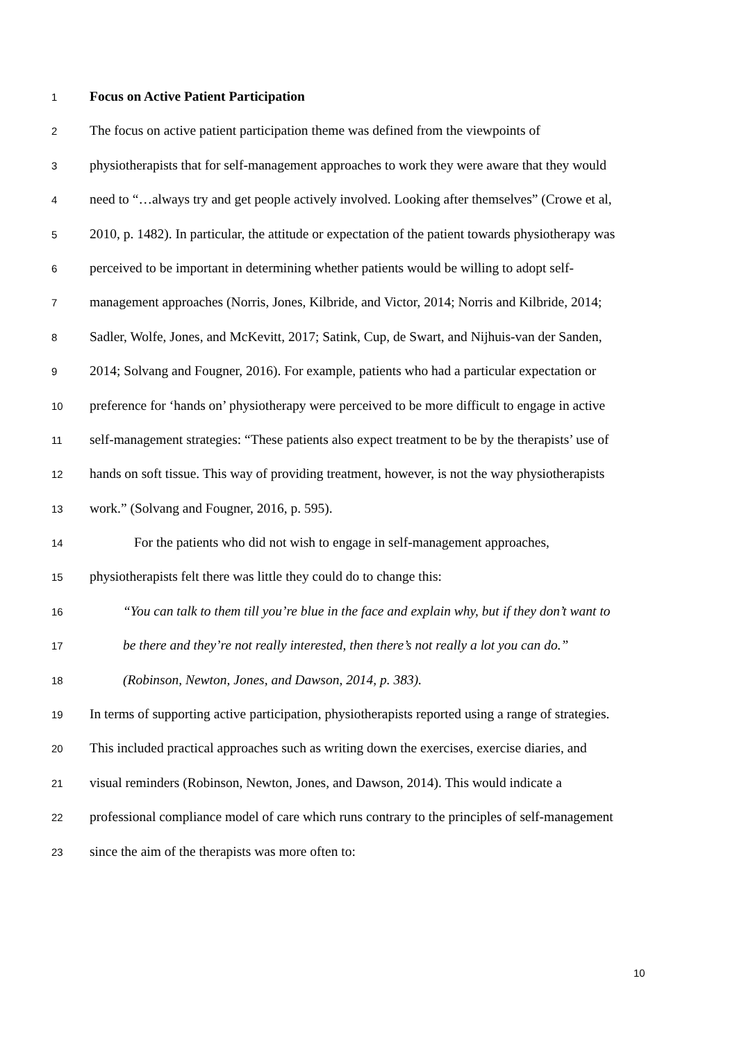1 Focus on Active Patient Participation
2 The focus on active patient participation theme was defined from the viewpoints of
3 physiotherapists that for self-management approaches to work they were aware that they would
4 need to “…always try and get people actively involved. Looking after themselves” (Crowe et al,
5 2010, p. 1482). In particular, the attitude or expectation of the patient towards physiotherapy was
6 perceived to be important in determining whether patients would be willing to adopt self-
7 management approaches (Norris, Jones, Kilbride, and Victor, 2014; Norris and Kilbride, 2014;
8 Sadler, Wolfe, Jones, and McKevitt, 2017; Satink, Cup, de Swart, and Nijhuis-van der Sanden,
9 2014; Solvang and Fougner, 2016). For example, patients who had a particular expectation or
10 preference for ‘hands on’ physiotherapy were perceived to be more difficult to engage in active
11 self-management strategies: “These patients also expect treatment to be by the therapists’ use of
12 hands on soft tissue. This way of providing treatment, however, is not the way physiotherapists
13 work.” (Solvang and Fougner, 2016, p. 595).
14 For the patients who did not wish to engage in self-management approaches,
15 physiotherapists felt there was little they could do to change this:
16 “You can talk to them till you’re blue in the face and explain why, but if they don’t want to
17 be there and they’re not really interested, then there’s not really a lot you can do.”
18 (Robinson, Newton, Jones, and Dawson, 2014, p. 383).
19 In terms of supporting active participation, physiotherapists reported using a range of strategies.
20 This included practical approaches such as writing down the exercises, exercise diaries, and
21 visual reminders (Robinson, Newton, Jones, and Dawson, 2014). This would indicate a
22 professional compliance model of care which runs contrary to the principles of self-management
23 since the aim of the therapists was more often to:
10